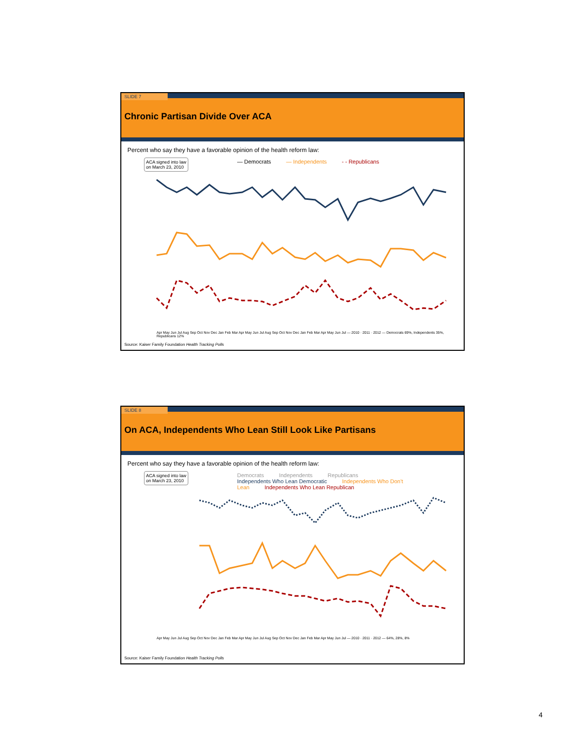SLIDE 7
Chronic Partisan Divide Over ACA
Percent who say they have a favorable opinion of the health reform law:
ACA signed into law
on March 23, 2010
— Democrats — Independents - - Republicans
Apr May Jun Jul Aug Sep Oct Nov Dec Jan Feb Mar Apr May Jun Jul Aug Sep Oct Nov Dec Jan Feb Mar Apr May Jun Jul — 2010 · 2011 · 2012 — Democrats 69%, Independents 35%, Republicans 12%
Source: Kaiser Family Foundation Health Tracking Polls
SLIDE 8
On ACA, Independents Who Lean Still Look Like Partisans
Percent who say they have a favorable opinion of the health reform law:
ACA signed into law
on March 23, 2010
Democrats Independents Republicans
Independents Who Lean Democratic Independents Who Don’t Lean Independents Who Lean Republican
Apr May Jun Jul Aug Sep Oct Nov Dec Jan Feb Mar Apr May Jun Jul Aug Sep Oct Nov Dec Jan Feb Mar Apr May Jun Jul — 2010 · 2011 · 2012 — 64%, 28%, 8%
Source: Kaiser Family Foundation Health Tracking Polls
4